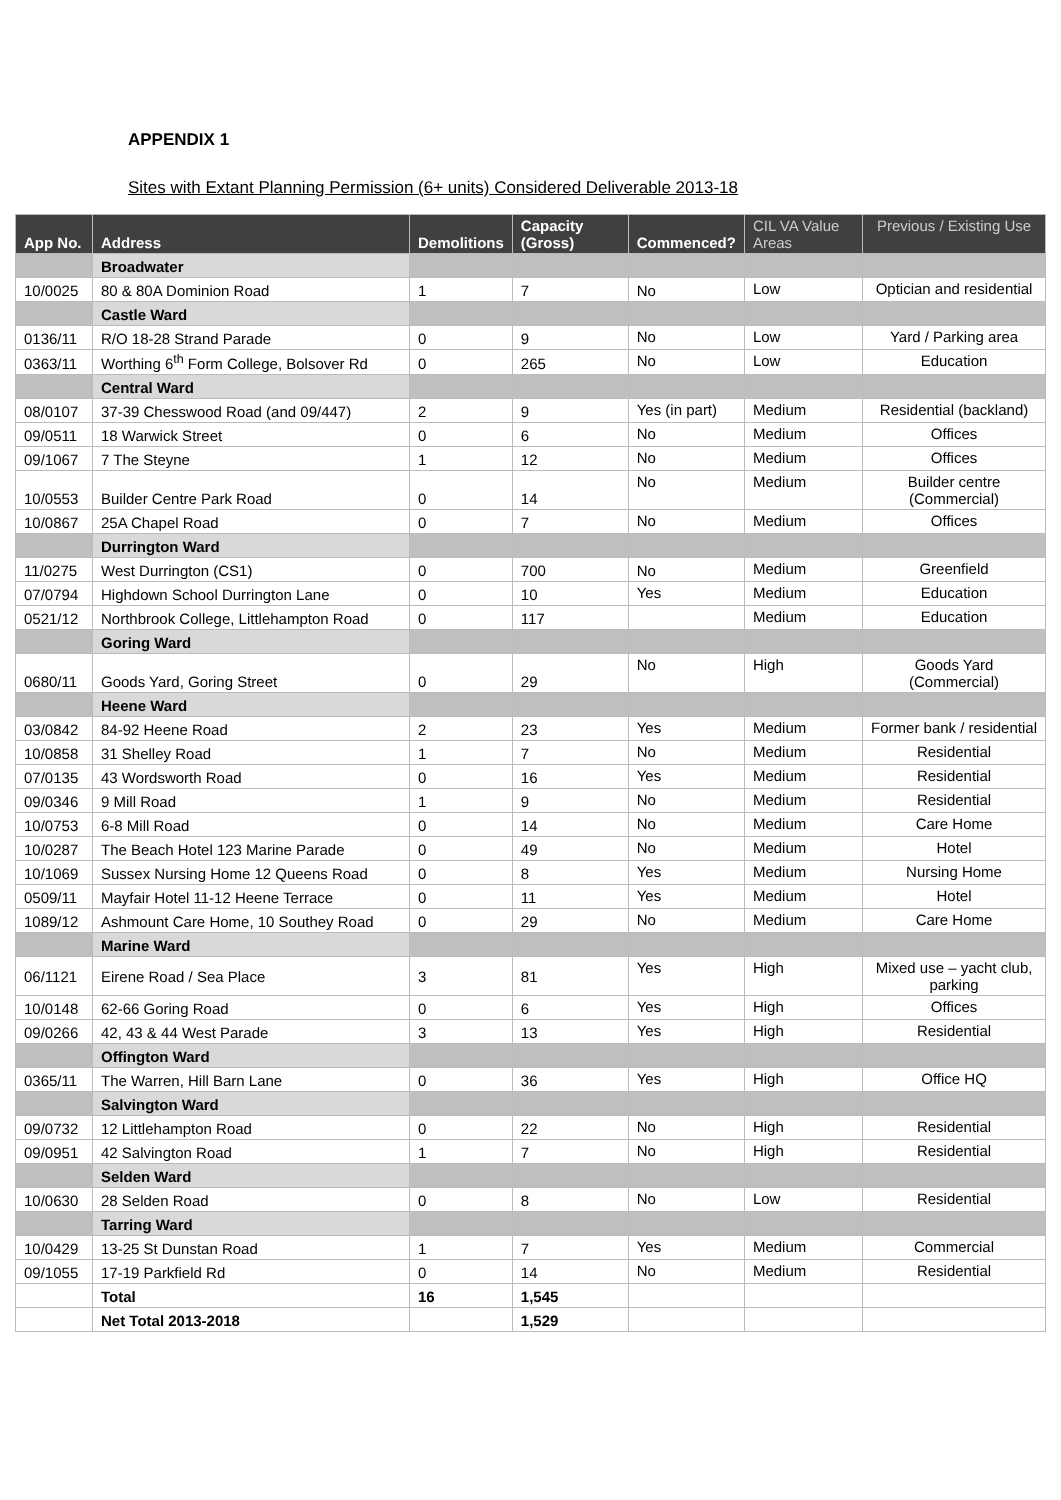APPENDIX 1
Sites with Extant Planning Permission (6+ units) Considered Deliverable 2013-18
| App No. | Address | Demolitions | Capacity (Gross) | Commenced? | CIL VA Value Areas | Previous / Existing Use |
| --- | --- | --- | --- | --- | --- | --- |
| | Broadwater | | | | | |
| 10/0025 | 80 & 80A Dominion Road | 1 | 7 | No | Low | Optician and residential |
| | Castle Ward | | | | | |
| 0136/11 | R/O 18-28 Strand Parade | 0 | 9 | No | Low | Yard / Parking area |
| 0363/11 | Worthing 6<sup>th</sup> Form College, Bolsover Rd | 0 | 265 | No | Low | Education |
| | Central Ward | | | | | |
| 08/0107 | 37-39 Chesswood Road (and 09/447) | 2 | 9 | Yes (in part) | Medium | Residential (backland) |
| 09/0511 | 18 Warwick Street | 0 | 6 | No | Medium | Offices |
| 09/1067 | 7 The Steyne | 1 | 12 | No | Medium | Offices |
| 10/0553 | Builder Centre Park Road | 0 | 14 | No | Medium | Builder centre (Commercial) |
| 10/0867 | 25A Chapel Road | 0 | 7 | No | Medium | Offices |
| | Durrington Ward | | | | | |
| 11/0275 | West Durrington (CS1) | 0 | 700 | No | Medium | Greenfield |
| 07/0794 | Highdown School Durrington Lane | 0 | 10 | Yes | Medium | Education |
| 0521/12 | Northbrook College, Littlehampton Road | 0 | 117 | | Medium | Education |
| | Goring Ward | | | | | |
| 0680/11 | Goods Yard, Goring Street | 0 | 29 | No | High | Goods Yard (Commercial) |
| | Heene Ward | | | | | |
| 03/0842 | 84-92 Heene Road | 2 | 23 | Yes | Medium | Former bank / residential |
| 10/0858 | 31 Shelley Road | 1 | 7 | No | Medium | Residential |
| 07/0135 | 43 Wordsworth Road | 0 | 16 | Yes | Medium | Residential |
| 09/0346 | 9 Mill Road | 1 | 9 | No | Medium | Residential |
| 10/0753 | 6-8 Mill Road | 0 | 14 | No | Medium | Care Home |
| 10/0287 | The Beach Hotel 123 Marine Parade | 0 | 49 | No | Medium | Hotel |
| 10/1069 | Sussex Nursing Home 12 Queens Road | 0 | 8 | Yes | Medium | Nursing Home |
| 0509/11 | Mayfair Hotel 11-12 Heene Terrace | 0 | 11 | Yes | Medium | Hotel |
| 1089/12 | Ashmount Care Home, 10 Southey Road | 0 | 29 | No | Medium | Care Home |
| | Marine Ward | | | | | |
| 06/1121 | Eirene Road / Sea Place | 3 | 81 | Yes | High | Mixed use – yacht club, parking |
| 10/0148 | 62-66 Goring Road | 0 | 6 | Yes | High | Offices |
| 09/0266 | 42, 43 & 44 West Parade | 3 | 13 | Yes | High | Residential |
| | Offington Ward | | | | | |
| 0365/11 | The Warren, Hill Barn Lane | 0 | 36 | Yes | High | Office HQ |
| | Salvington Ward | | | | | |
| 09/0732 | 12 Littlehampton Road | 0 | 22 | No | High | Residential |
| 09/0951 | 42 Salvington Road | 1 | 7 | No | High | Residential |
| | Selden Ward | | | | | |
| 10/0630 | 28 Selden Road | 0 | 8 | No | Low | Residential |
| | Tarring Ward | | | | | |
| 10/0429 | 13-25 St Dunstan Road | 1 | 7 | Yes | Medium | Commercial |
| 09/1055 | 17-19 Parkfield Rd | 0 | 14 | No | Medium | Residential |
| | Total | 16 | 1,545 | | | |
| | Net Total 2013-2018 | | 1,529 | | | |